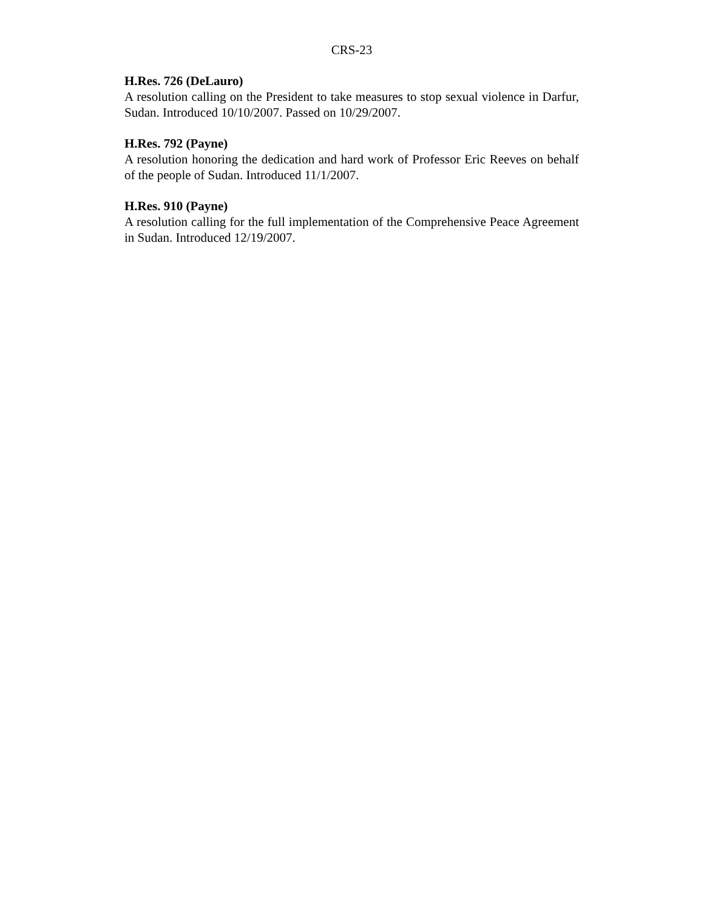CRS-23
H.Res. 726 (DeLauro)
A resolution calling on the President to take measures to stop sexual violence in Darfur, Sudan. Introduced 10/10/2007. Passed on 10/29/2007.
H.Res. 792 (Payne)
A resolution honoring the dedication and hard work of Professor Eric Reeves on behalf of the people of Sudan. Introduced 11/1/2007.
H.Res. 910 (Payne)
A resolution calling for the full implementation of the Comprehensive Peace Agreement in Sudan. Introduced 12/19/2007.